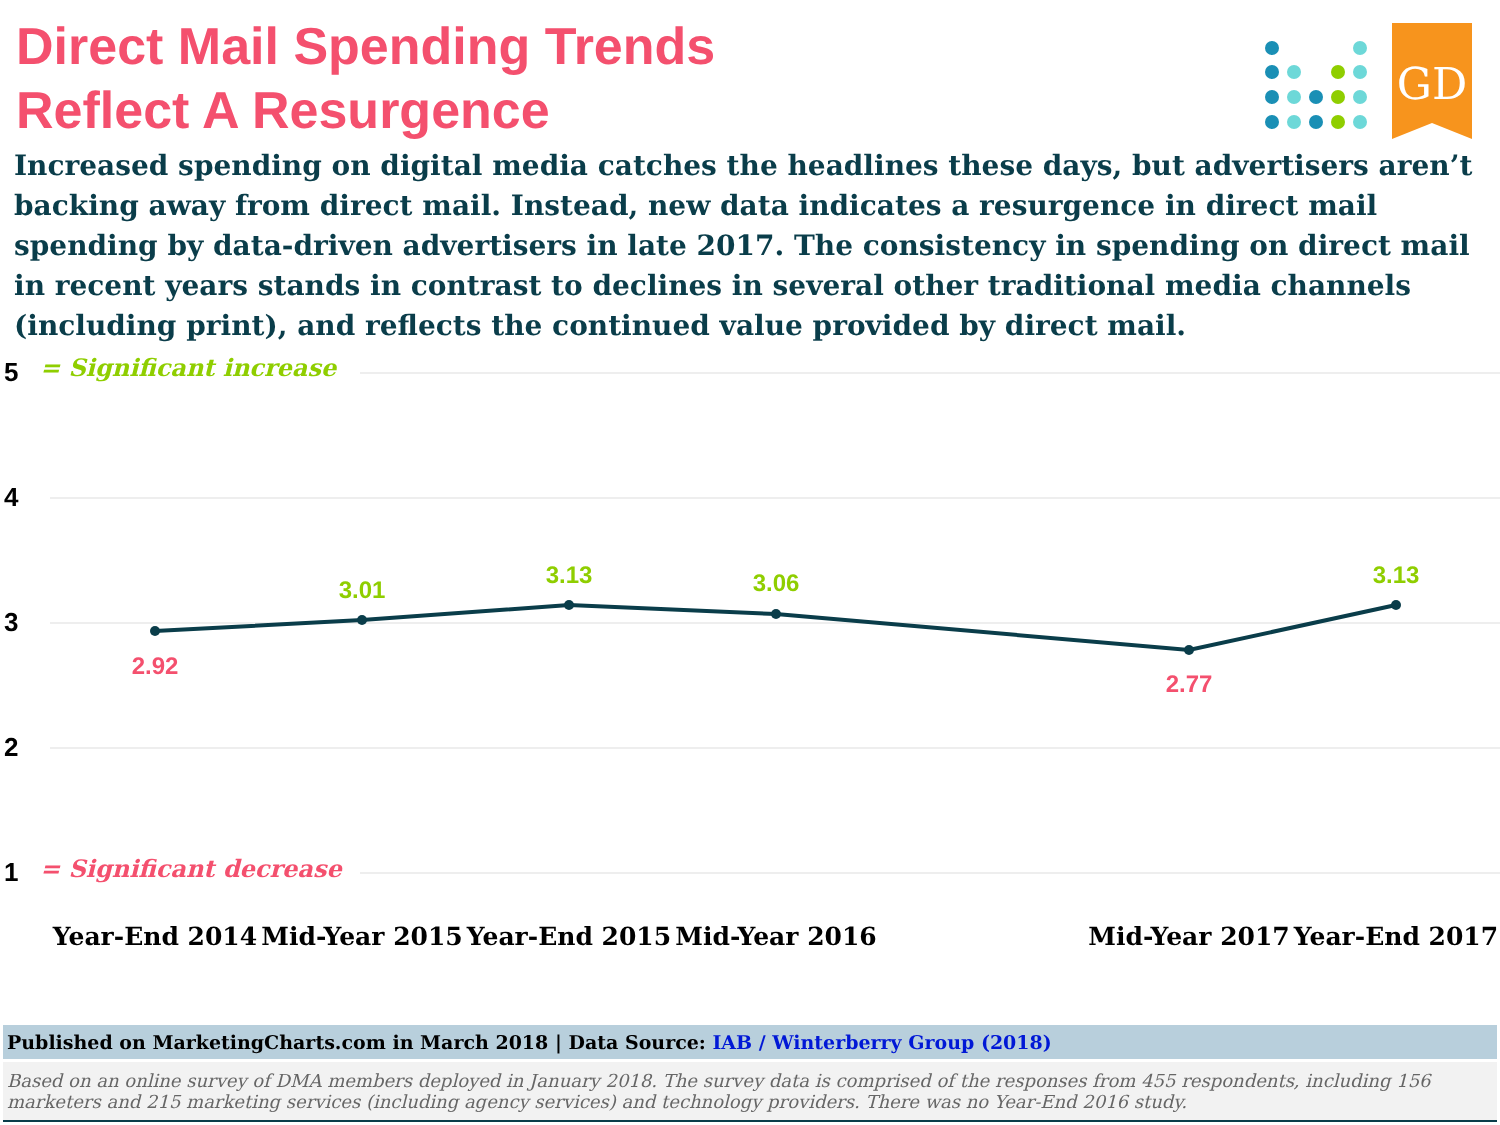Direct Mail Spending Trends
Reflect A Resurgence
Increased spending on digital media catches the headlines these days, but advertisers aren’t backing away from direct mail. Instead, new data indicates a resurgence in direct mail spending by data-driven advertisers in late 2017. The consistency in spending on direct mail in recent years stands in contrast to declines in several other traditional media channels (including print), and reflects the continued value provided by direct mail.
5
4
3
2
1
= Significant increase
= Significant decrease
2.92
3.01
3.13
3.06
2.77
3.13
Year-End 2014
Mid-Year 2015
Year-End 2015
Mid-Year 2016
Mid-Year 2017
Year-End 2017
GD
Published on MarketingCharts.com in March 2018 | Data Source: IAB / Winterberry Group (2018)
Based on an online survey of DMA members deployed in January 2018. The survey data is comprised of the responses from 455 respondents, including 156 marketers and 215 marketing services (including agency services) and technology providers. There was no Year-End 2016 study.